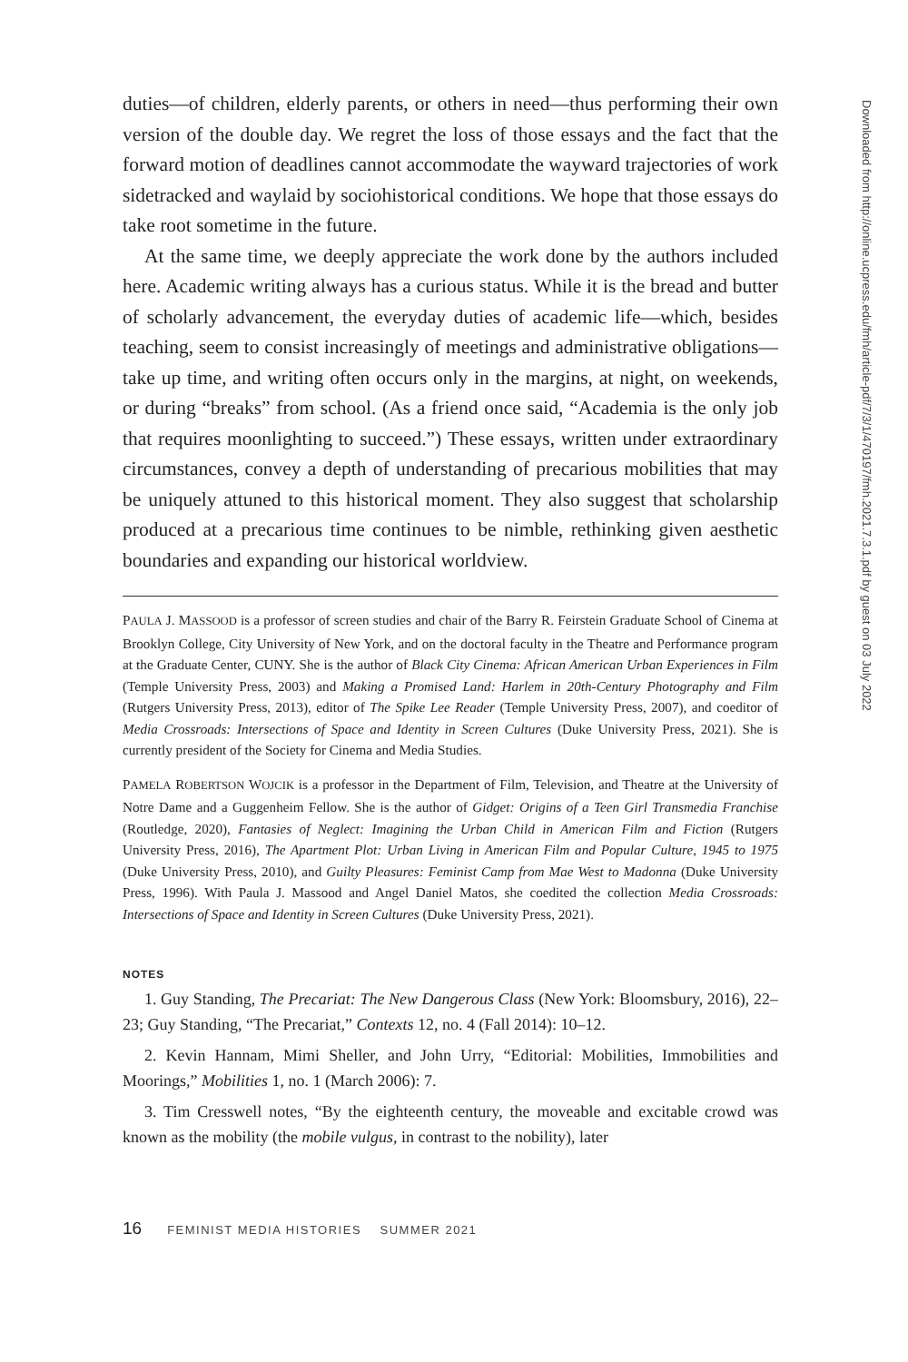duties—of children, elderly parents, or others in need—thus performing their own version of the double day. We regret the loss of those essays and the fact that the forward motion of deadlines cannot accommodate the wayward trajectories of work sidetracked and waylaid by sociohistorical conditions. We hope that those essays do take root sometime in the future.
At the same time, we deeply appreciate the work done by the authors included here. Academic writing always has a curious status. While it is the bread and butter of scholarly advancement, the everyday duties of academic life—which, besides teaching, seem to consist increasingly of meetings and administrative obligations—take up time, and writing often occurs only in the margins, at night, on weekends, or during “breaks” from school. (As a friend once said, “Academia is the only job that requires moonlighting to succeed.”) These essays, written under extraordinary circumstances, convey a depth of understanding of precarious mobilities that may be uniquely attuned to this historical moment. They also suggest that scholarship produced at a precarious time continues to be nimble, rethinking given aesthetic boundaries and expanding our historical worldview.
PAULA J. MASSOOD is a professor of screen studies and chair of the Barry R. Feirstein Graduate School of Cinema at Brooklyn College, City University of New York, and on the doctoral faculty in the Theatre and Performance program at the Graduate Center, CUNY. She is the author of Black City Cinema: African American Urban Experiences in Film (Temple University Press, 2003) and Making a Promised Land: Harlem in 20th-Century Photography and Film (Rutgers University Press, 2013), editor of The Spike Lee Reader (Temple University Press, 2007), and coeditor of Media Crossroads: Intersections of Space and Identity in Screen Cultures (Duke University Press, 2021). She is currently president of the Society for Cinema and Media Studies.
PAMELA ROBERTSON WOJCIK is a professor in the Department of Film, Television, and Theatre at the University of Notre Dame and a Guggenheim Fellow. She is the author of Gidget: Origins of a Teen Girl Transmedia Franchise (Routledge, 2020), Fantasies of Neglect: Imagining the Urban Child in American Film and Fiction (Rutgers University Press, 2016), The Apartment Plot: Urban Living in American Film and Popular Culture, 1945 to 1975 (Duke University Press, 2010), and Guilty Pleasures: Feminist Camp from Mae West to Madonna (Duke University Press, 1996). With Paula J. Massood and Angel Daniel Matos, she coedited the collection Media Crossroads: Intersections of Space and Identity in Screen Cultures (Duke University Press, 2021).
NOTES
1. Guy Standing, The Precariat: The New Dangerous Class (New York: Bloomsbury, 2016), 22–23; Guy Standing, “The Precariat,” Contexts 12, no. 4 (Fall 2014): 10–12.
2. Kevin Hannam, Mimi Sheller, and John Urry, “Editorial: Mobilities, Immobilities and Moorings,” Mobilities 1, no. 1 (March 2006): 7.
3. Tim Cresswell notes, “By the eighteenth century, the moveable and excitable crowd was known as the mobility (the mobile vulgus, in contrast to the nobility), later
16 FEMINIST MEDIA HISTORIES SUMMER 2021
Downloaded from http://online.ucpress.edu/fmh/article-pdf/7/3/1/470197/fmh.2021.7.3.1.pdf by guest on 03 July 2022